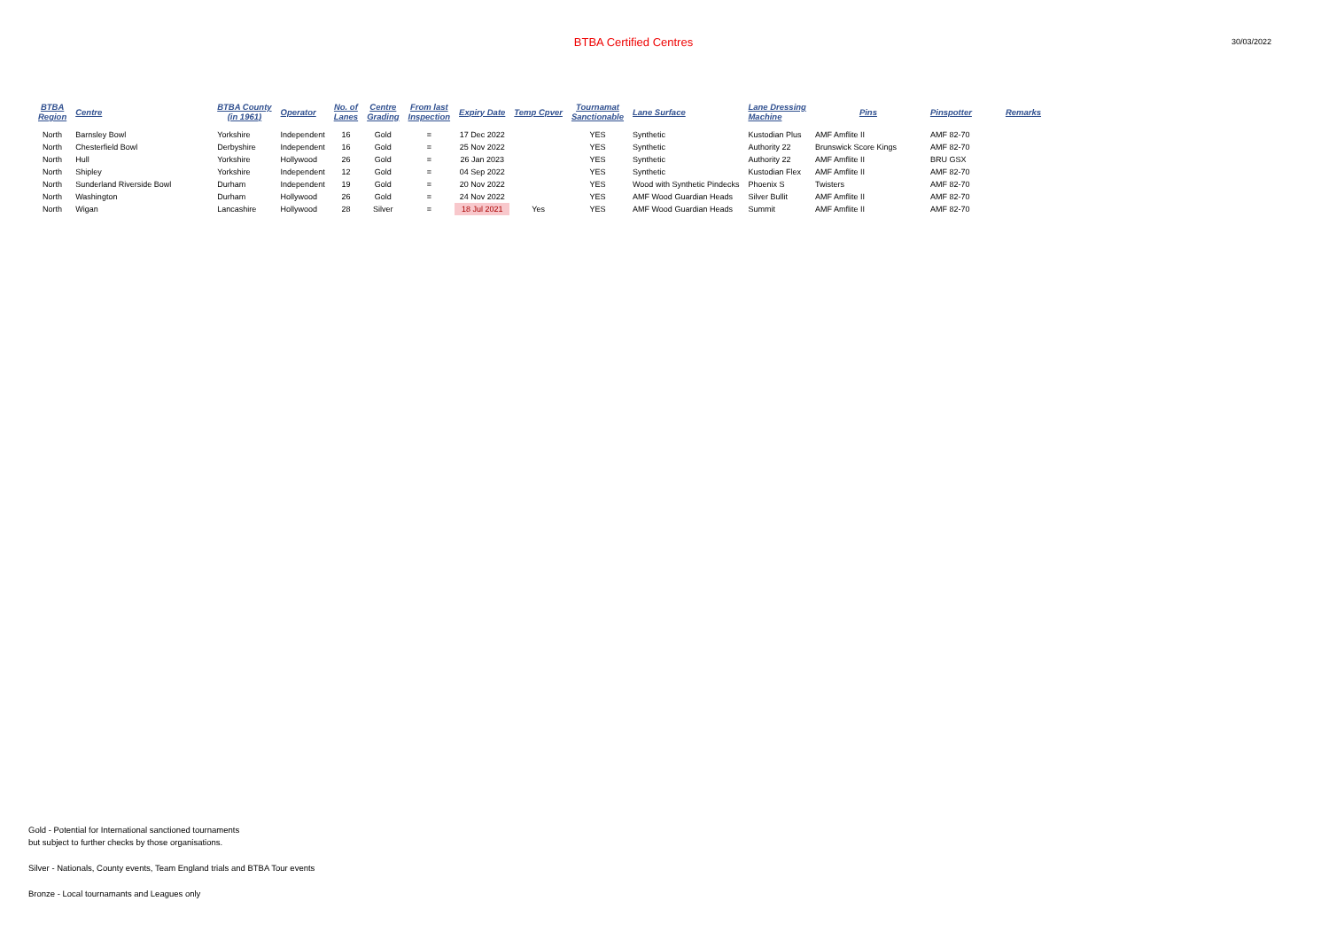BTBA Certified Centres
30/03/2022
| BTBA Region | Centre | BTBA County (in 1961) | Operator | No. of Lanes | Centre Grading | From last Inspection | Expiry Date | Temp Cpver | Tournamat Sanctionable | Lane Surface | Lane Dressing Machine | Pins | Pinspotter | Remarks |
| --- | --- | --- | --- | --- | --- | --- | --- | --- | --- | --- | --- | --- | --- | --- |
| North | Barnsley Bowl | Yorkshire | Independent | 16 | Gold | = | 17 Dec 2022 | | YES | Synthetic | Kustodian Plus | AMF Amflite II | AMF 82-70 | |
| North | Chesterfield Bowl | Derbyshire | Independent | 16 | Gold | = | 25 Nov 2022 | | YES | Synthetic | Authority 22 | Brunswick Score Kings | AMF 82-70 | |
| North | Hull | Yorkshire | Hollywood | 26 | Gold | = | 26 Jan 2023 | | YES | Synthetic | Authority 22 | AMF Amflite II | BRU GSX | |
| North | Shipley | Yorkshire | Independent | 12 | Gold | = | 04 Sep 2022 | | YES | Synthetic | Kustodian Flex | AMF Amflite II | AMF 82-70 | |
| North | Sunderland Riverside Bowl | Durham | Independent | 19 | Gold | = | 20 Nov 2022 | | YES | Wood with Synthetic Pindecks | Phoenix S | Twisters | AMF 82-70 | |
| North | Washington | Durham | Hollywood | 26 | Gold | = | 24 Nov 2022 | | YES | AMF Wood Guardian Heads | Silver Bullit | AMF Amflite II | AMF 82-70 | |
| North | Wigan | Lancashire | Hollywood | 28 | Silver | = | 18 Jul 2021 | Yes | YES | AMF Wood Guardian Heads | Summit | AMF Amflite II | AMF 82-70 | |
Gold - Potential for International sanctioned tournaments
but subject to further checks by those organisations.
Silver - Nationals, County events, Team England trials and BTBA Tour events
Bronze - Local tournamants and Leagues only